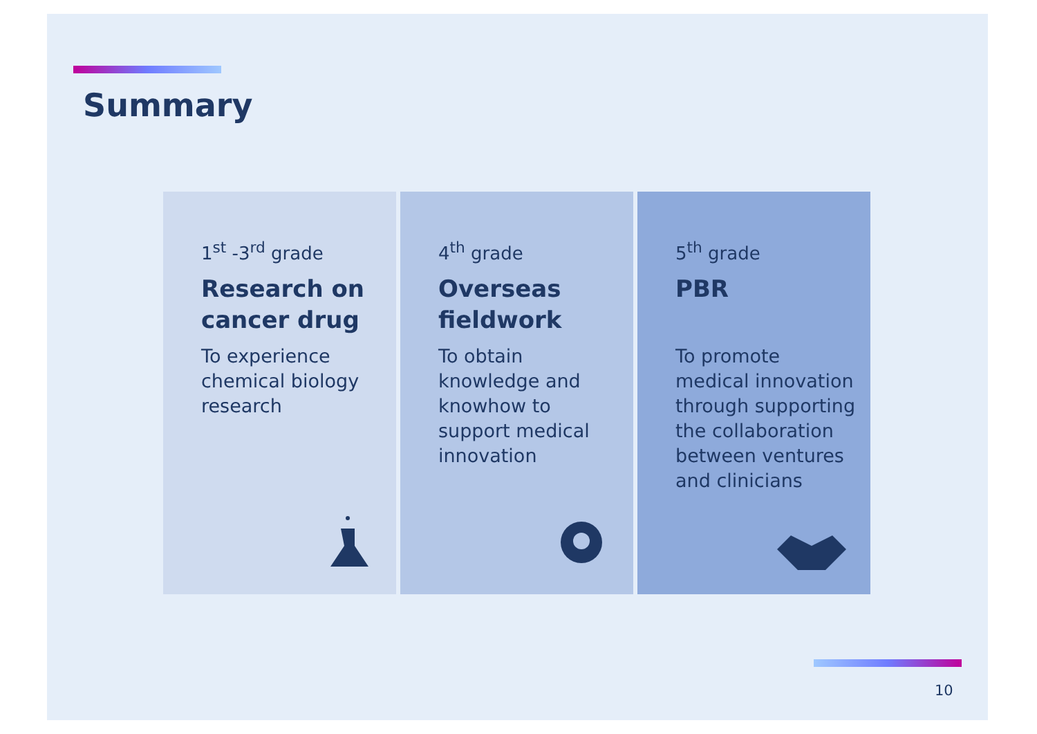Summary
1<sup>st</sup> -3<sup>rd</sup> grade
Research on cancer drug
To experience chemical biology research
4<sup>th</sup> grade
Overseas fieldwork
To obtain knowledge and knowhow to support medical innovation
5<sup>th</sup> grade
PBR
To promote medical innovation through supporting the collaboration between ventures and clinicians
10